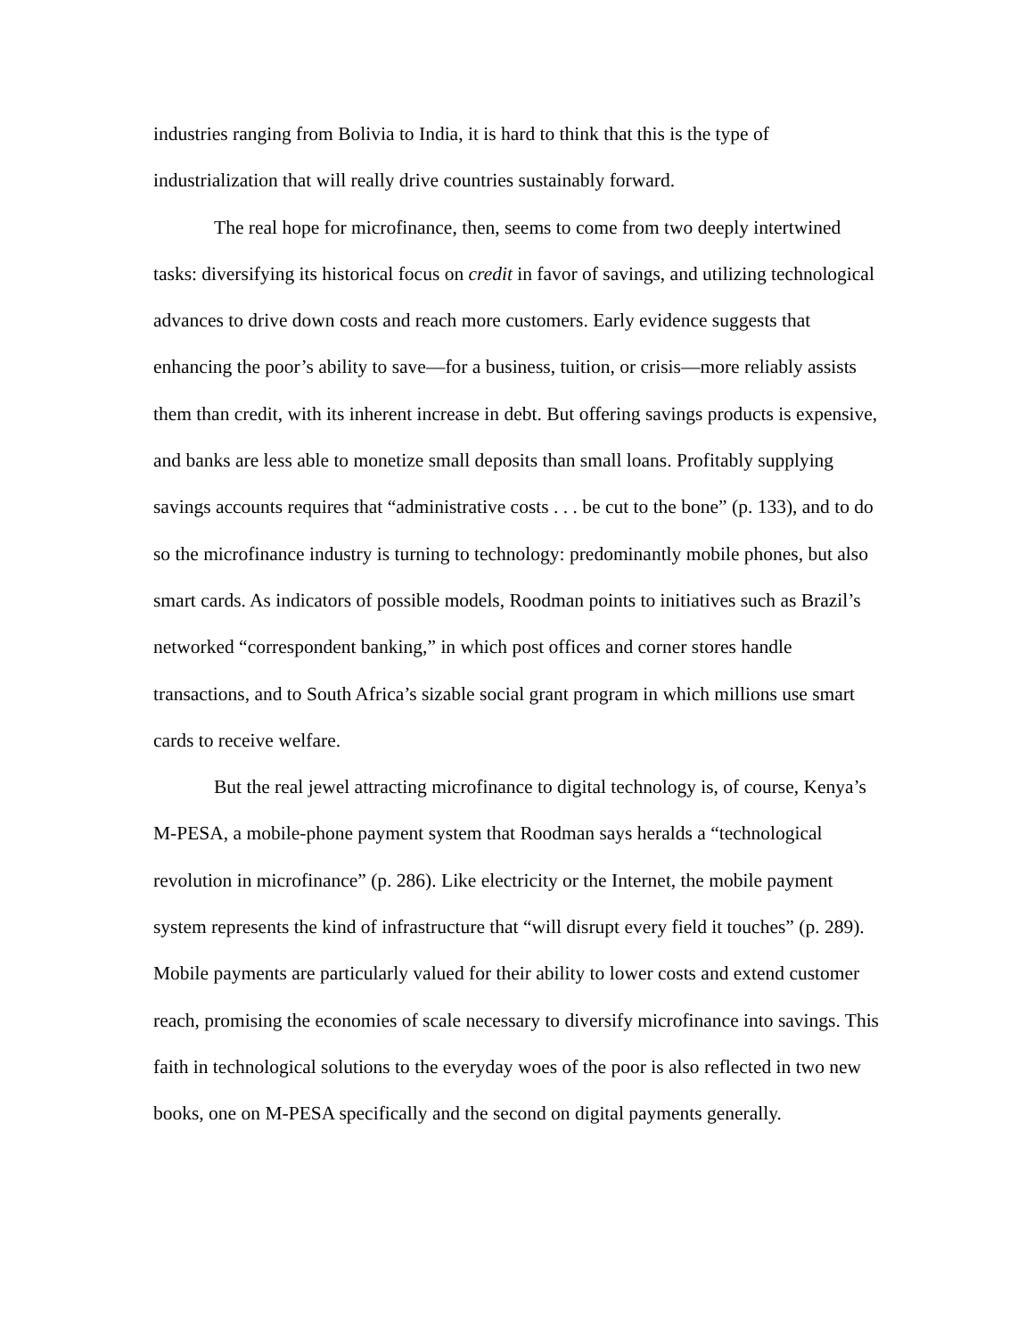industries ranging from Bolivia to India, it is hard to think that this is the type of industrialization that will really drive countries sustainably forward.
The real hope for microfinance, then, seems to come from two deeply intertwined tasks: diversifying its historical focus on credit in favor of savings, and utilizing technological advances to drive down costs and reach more customers. Early evidence suggests that enhancing the poor’s ability to save—for a business, tuition, or crisis—more reliably assists them than credit, with its inherent increase in debt. But offering savings products is expensive, and banks are less able to monetize small deposits than small loans. Profitably supplying savings accounts requires that “administrative costs . . . be cut to the bone” (p. 133), and to do so the microfinance industry is turning to technology: predominantly mobile phones, but also smart cards. As indicators of possible models, Roodman points to initiatives such as Brazil’s networked “correspondent banking,” in which post offices and corner stores handle transactions, and to South Africa’s sizable social grant program in which millions use smart cards to receive welfare.
But the real jewel attracting microfinance to digital technology is, of course, Kenya’s M-PESA, a mobile-phone payment system that Roodman says heralds a “technological revolution in microfinance” (p. 286). Like electricity or the Internet, the mobile payment system represents the kind of infrastructure that “will disrupt every field it touches” (p. 289). Mobile payments are particularly valued for their ability to lower costs and extend customer reach, promising the economies of scale necessary to diversify microfinance into savings. This faith in technological solutions to the everyday woes of the poor is also reflected in two new books, one on M-PESA specifically and the second on digital payments generally.